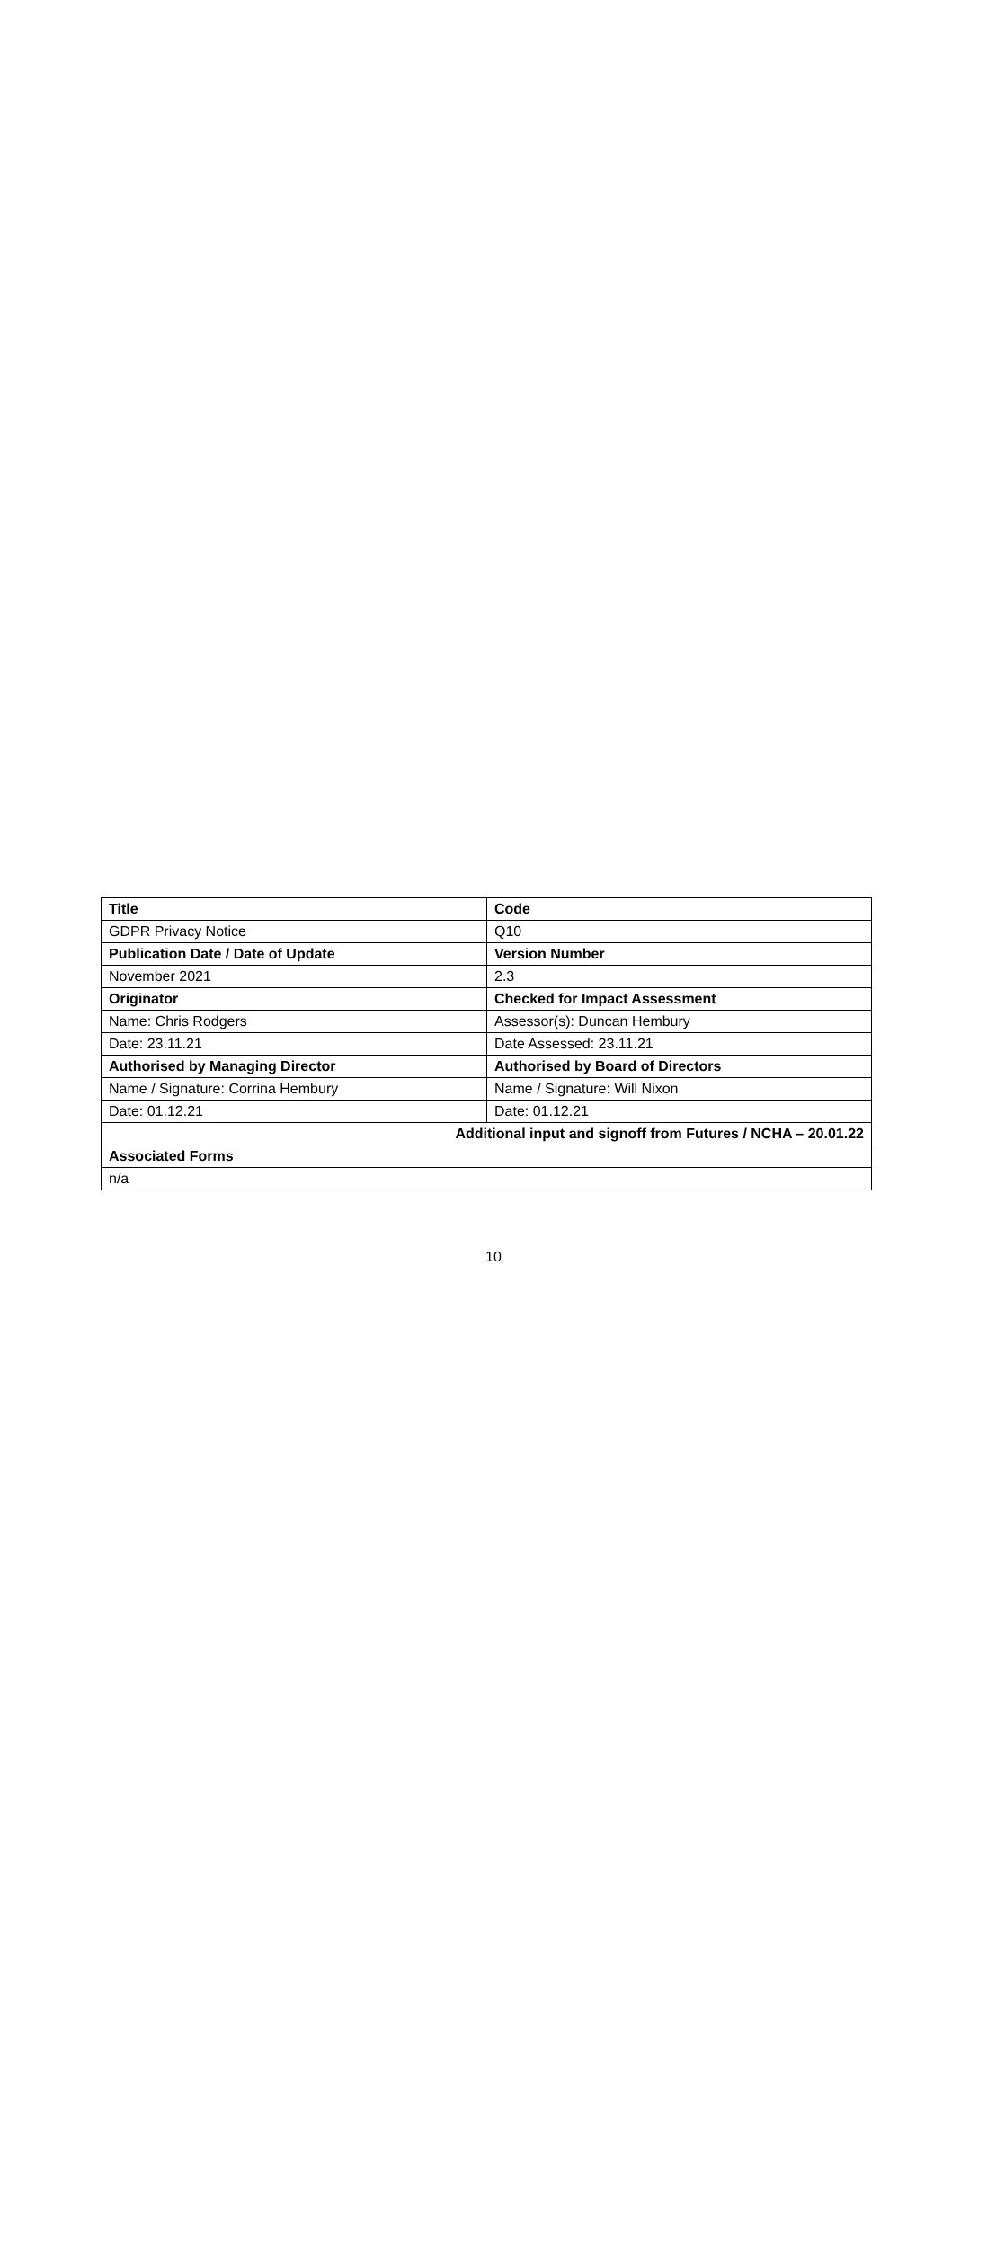| Title | Code |
| --- | --- |
| GDPR Privacy Notice | Q10 |
| Publication Date / Date of Update | Version Number |
| November 2021 | 2.3 |
| Originator | Checked for Impact Assessment |
| Name: Chris Rodgers | Assessor(s): Duncan Hembury |
| Date: 23.11.21 | Date Assessed: 23.11.21 |
| Authorised by Managing Director | Authorised by Board of Directors |
| Name / Signature: Corrina Hembury | Name / Signature: Will Nixon |
| Date: 01.12.21 | Date: 01.12.21 |
| Additional input and signoff from Futures / NCHA – 20.01.22 | |
| Associated Forms | |
| n/a | |
10